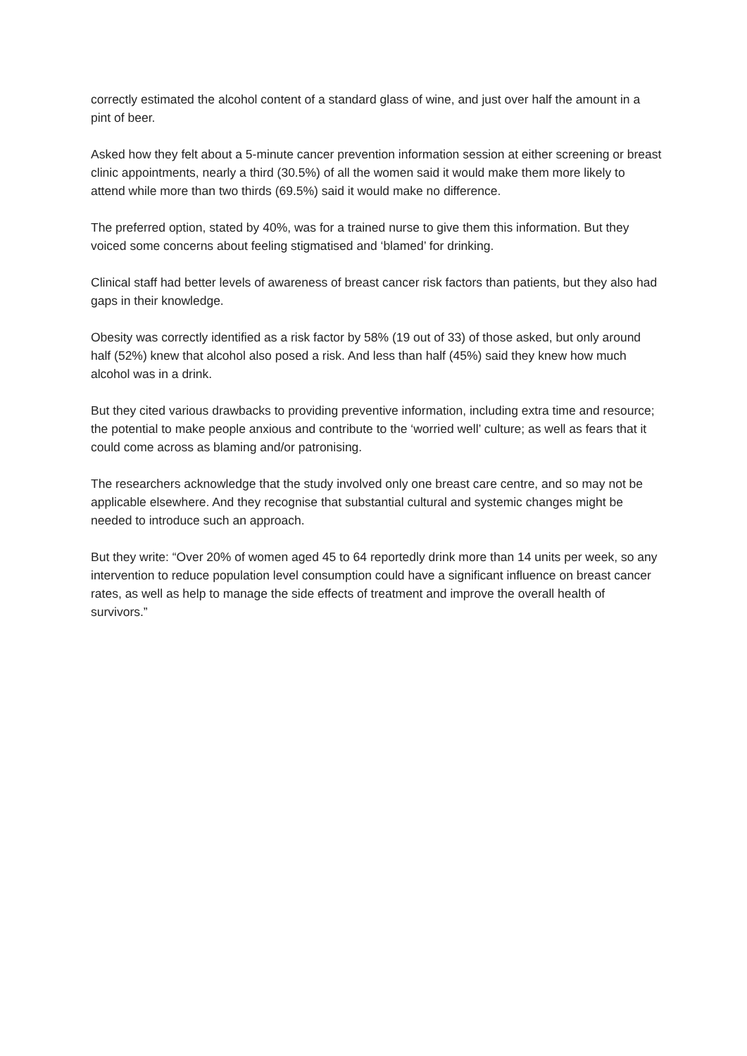correctly estimated the alcohol content of a standard glass of wine, and just over half the amount in a pint of beer.
Asked how they felt about a 5-minute cancer prevention information session at either screening or breast clinic appointments, nearly a third (30.5%) of all the women said it would make them more likely to attend while more than two thirds (69.5%) said it would make no difference.
The preferred option, stated by 40%, was for a trained nurse to give them this information. But they voiced some concerns about feeling stigmatised and ‘blamed’ for drinking.
Clinical staff had better levels of awareness of breast cancer risk factors than patients, but they also had gaps in their knowledge.
Obesity was correctly identified as a risk factor by 58% (19 out of 33) of those asked, but only around half (52%) knew that alcohol also posed a risk. And less than half (45%) said they knew how much alcohol was in a drink.
But they cited various drawbacks to providing preventive information, including extra time and resource; the potential to make people anxious and contribute to the ‘worried well’ culture; as well as fears that it could come across as blaming and/or patronising.
The researchers acknowledge that the study involved only one breast care centre, and so may not be applicable elsewhere. And they recognise that substantial cultural and systemic changes might be needed to introduce such an approach.
But they write: “Over 20% of women aged 45 to 64 reportedly drink more than 14 units per week, so any intervention to reduce population level consumption could have a significant influence on breast cancer rates, as well as help to manage the side effects of treatment and improve the overall health of survivors.”